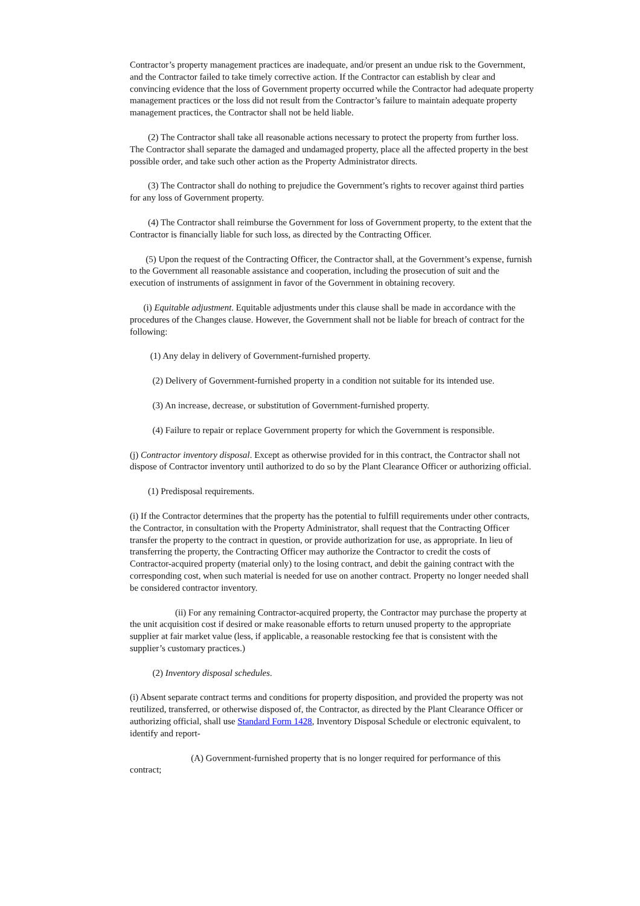Contractor’s property management practices are inadequate, and/or present an undue risk to the Government, and the Contractor failed to take timely corrective action. If the Contractor can establish by clear and convincing evidence that the loss of Government property occurred while the Contractor had adequate property management practices or the loss did not result from the Contractor’s failure to maintain adequate property management practices, the Contractor shall not be held liable.
(2) The Contractor shall take all reasonable actions necessary to protect the property from further loss. The Contractor shall separate the damaged and undamaged property, place all the affected property in the best possible order, and take such other action as the Property Administrator directs.
(3) The Contractor shall do nothing to prejudice the Government’s rights to recover against third parties for any loss of Government property.
(4) The Contractor shall reimburse the Government for loss of Government property, to the extent that the Contractor is financially liable for such loss, as directed by the Contracting Officer.
(5) Upon the request of the Contracting Officer, the Contractor shall, at the Government’s expense, furnish to the Government all reasonable assistance and cooperation, including the prosecution of suit and the execution of instruments of assignment in favor of the Government in obtaining recovery.
(i) Equitable adjustment. Equitable adjustments under this clause shall be made in accordance with the procedures of the Changes clause. However, the Government shall not be liable for breach of contract for the following:
(1) Any delay in delivery of Government-furnished property.
(2) Delivery of Government-furnished property in a condition not suitable for its intended use.
(3) An increase, decrease, or substitution of Government-furnished property.
(4) Failure to repair or replace Government property for which the Government is responsible.
(j) Contractor inventory disposal. Except as otherwise provided for in this contract, the Contractor shall not dispose of Contractor inventory until authorized to do so by the Plant Clearance Officer or authorizing official.
(1) Predisposal requirements.
(i) If the Contractor determines that the property has the potential to fulfill requirements under other contracts, the Contractor, in consultation with the Property Administrator, shall request that the Contracting Officer transfer the property to the contract in question, or provide authorization for use, as appropriate. In lieu of transferring the property, the Contracting Officer may authorize the Contractor to credit the costs of Contractor-acquired property (material only) to the losing contract, and debit the gaining contract with the corresponding cost, when such material is needed for use on another contract. Property no longer needed shall be considered contractor inventory.
(ii) For any remaining Contractor-acquired property, the Contractor may purchase the property at the unit acquisition cost if desired or make reasonable efforts to return unused property to the appropriate supplier at fair market value (less, if applicable, a reasonable restocking fee that is consistent with the supplier’s customary practices.)
(2) Inventory disposal schedules.
(i) Absent separate contract terms and conditions for property disposition, and provided the property was not reutilized, transferred, or otherwise disposed of, the Contractor, as directed by the Plant Clearance Officer or authorizing official, shall use Standard Form 1428, Inventory Disposal Schedule or electronic equivalent, to identify and report-
(A) Government-furnished property that is no longer required for performance of this contract;